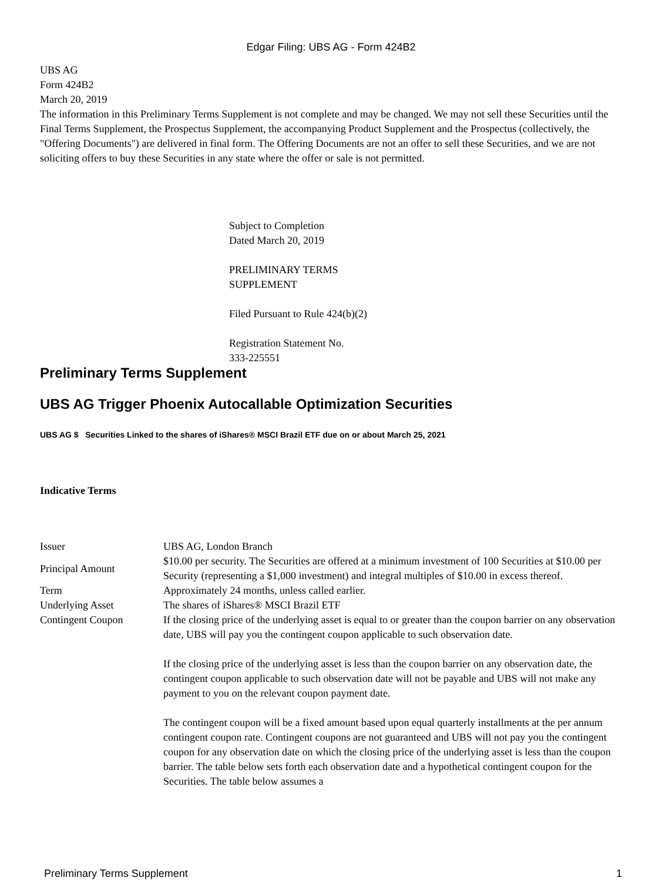Edgar Filing: UBS AG - Form 424B2
UBS AG
Form 424B2
March 20, 2019
The information in this Preliminary Terms Supplement is not complete and may be changed. We may not sell these Securities until the Final Terms Supplement, the Prospectus Supplement, the accompanying Product Supplement and the Prospectus (collectively, the "Offering Documents") are delivered in final form. The Offering Documents are not an offer to sell these Securities, and we are not soliciting offers to buy these Securities in any state where the offer or sale is not permitted.
Subject to Completion
Dated March 20, 2019
PRELIMINARY TERMS
SUPPLEMENT
Filed Pursuant to Rule 424(b)(2)
Registration Statement No.
333-225551
Preliminary Terms Supplement
UBS AG Trigger Phoenix Autocallable Optimization Securities
UBS AG $ Securities Linked to the shares of iShares® MSCI Brazil ETF due on or about March 25, 2021
Indicative Terms
| Issuer | UBS AG, London Branch |
| Principal Amount | $10.00 per security. The Securities are offered at a minimum investment of 100 Securities at $10.00 per Security (representing a $1,000 investment) and integral multiples of $10.00 in excess thereof. |
| Term | Approximately 24 months, unless called earlier. |
| Underlying Asset | The shares of iShares® MSCI Brazil ETF |
| Contingent Coupon | If the closing price of the underlying asset is equal to or greater than the coupon barrier on any observation date, UBS will pay you the contingent coupon applicable to such observation date. If the closing price of the underlying asset is less than the coupon barrier on any observation date, the contingent coupon applicable to such observation date will not be payable and UBS will not make any payment to you on the relevant coupon payment date. The contingent coupon will be a fixed amount based upon equal quarterly installments at the per annum contingent coupon rate. Contingent coupons are not guaranteed and UBS will not pay you the contingent coupon for any observation date on which the closing price of the underlying asset is less than the coupon barrier. The table below sets forth each observation date and a hypothetical contingent coupon for the Securities. The table below assumes a |
Preliminary Terms Supplement 1